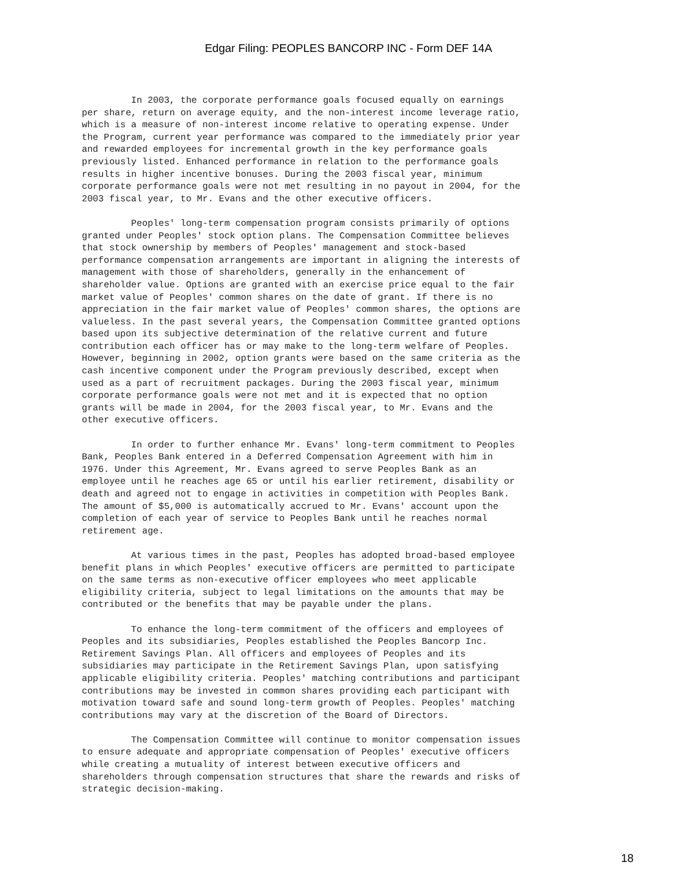Edgar Filing: PEOPLES BANCORP INC - Form DEF 14A
         In 2003, the corporate performance goals focused equally on earnings
per share, return on average equity, and the non-interest income leverage ratio,
which is a measure of non-interest income relative to operating expense. Under
the Program, current year performance was compared to the immediately prior year
and rewarded employees for incremental growth in the key performance goals
previously listed. Enhanced performance in relation to the performance goals
results in higher incentive bonuses. During the 2003 fiscal year, minimum
corporate performance goals were not met resulting in no payout in 2004, for the
2003 fiscal year, to Mr. Evans and the other executive officers.

         Peoples' long-term compensation program consists primarily of options
granted under Peoples' stock option plans. The Compensation Committee believes
that stock ownership by members of Peoples' management and stock-based
performance compensation arrangements are important in aligning the interests of
management with those of shareholders, generally in the enhancement of
shareholder value. Options are granted with an exercise price equal to the fair
market value of Peoples' common shares on the date of grant. If there is no
appreciation in the fair market value of Peoples' common shares, the options are
valueless. In the past several years, the Compensation Committee granted options
based upon its subjective determination of the relative current and future
contribution each officer has or may make to the long-term welfare of Peoples.
However, beginning in 2002, option grants were based on the same criteria as the
cash incentive component under the Program previously described, except when
used as a part of recruitment packages. During the 2003 fiscal year, minimum
corporate performance goals were not met and it is expected that no option
grants will be made in 2004, for the 2003 fiscal year, to Mr. Evans and the
other executive officers.

         In order to further enhance Mr. Evans' long-term commitment to Peoples
Bank, Peoples Bank entered in a Deferred Compensation Agreement with him in
1976. Under this Agreement, Mr. Evans agreed to serve Peoples Bank as an
employee until he reaches age 65 or until his earlier retirement, disability or
death and agreed not to engage in activities in competition with Peoples Bank.
The amount of $5,000 is automatically accrued to Mr. Evans' account upon the
completion of each year of service to Peoples Bank until he reaches normal
retirement age.

         At various times in the past, Peoples has adopted broad-based employee
benefit plans in which Peoples' executive officers are permitted to participate
on the same terms as non-executive officer employees who meet applicable
eligibility criteria, subject to legal limitations on the amounts that may be
contributed or the benefits that may be payable under the plans.

         To enhance the long-term commitment of the officers and employees of
Peoples and its subsidiaries, Peoples established the Peoples Bancorp Inc.
Retirement Savings Plan. All officers and employees of Peoples and its
subsidiaries may participate in the Retirement Savings Plan, upon satisfying
applicable eligibility criteria. Peoples' matching contributions and participant
contributions may be invested in common shares providing each participant with
motivation toward safe and sound long-term growth of Peoples. Peoples' matching
contributions may vary at the discretion of the Board of Directors.

         The Compensation Committee will continue to monitor compensation issues
to ensure adequate and appropriate compensation of Peoples' executive officers
while creating a mutuality of interest between executive officers and
shareholders through compensation structures that share the rewards and risks of
strategic decision-making.
18